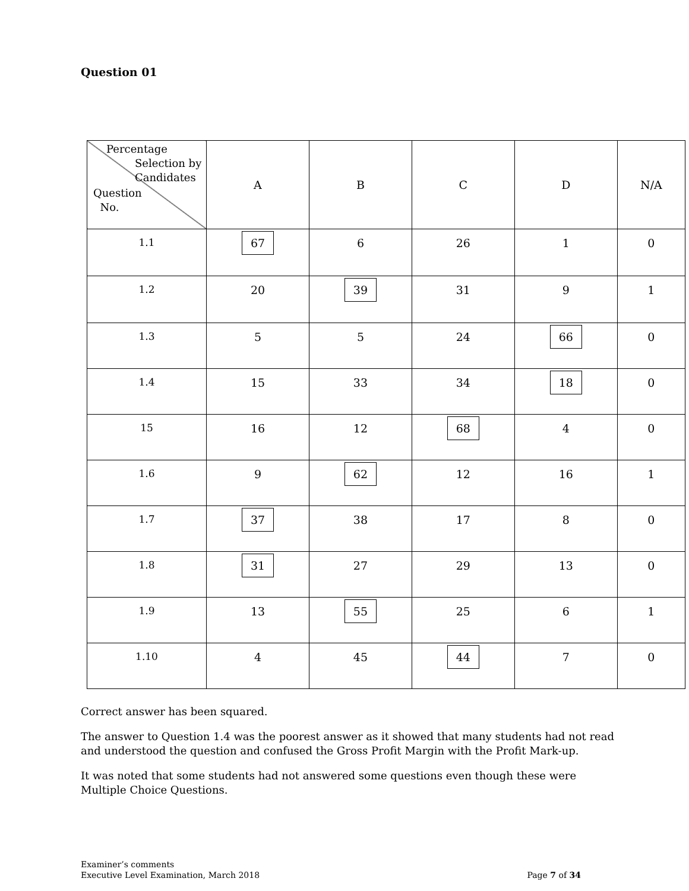Question 01
| Percentage Selection by Candidates Question No. | A | B | C | D | N/A |
| --- | --- | --- | --- | --- | --- |
| 1.1 | 67 | 6 | 26 | 1 | 0 |
| 1.2 | 20 | 39 | 31 | 9 | 1 |
| 1.3 | 5 | 5 | 24 | 66 | 0 |
| 1.4 | 15 | 33 | 34 | 18 | 0 |
| 15 | 16 | 12 | 68 | 4 | 0 |
| 1.6 | 9 | 62 | 12 | 16 | 1 |
| 1.7 | 37 | 38 | 17 | 8 | 0 |
| 1.8 | 31 | 27 | 29 | 13 | 0 |
| 1.9 | 13 | 55 | 25 | 6 | 1 |
| 1.10 | 4 | 45 | 44 | 7 | 0 |
Correct answer has been squared.
The answer to Question 1.4 was the poorest answer as it showed that many students had not read and understood the question and confused the Gross Profit Margin with the Profit Mark-up.
It was noted that some students had not answered some questions even though these were Multiple Choice Questions.
Examiner’s comments
Executive Level Examination, March 2018
Page 7 of 34